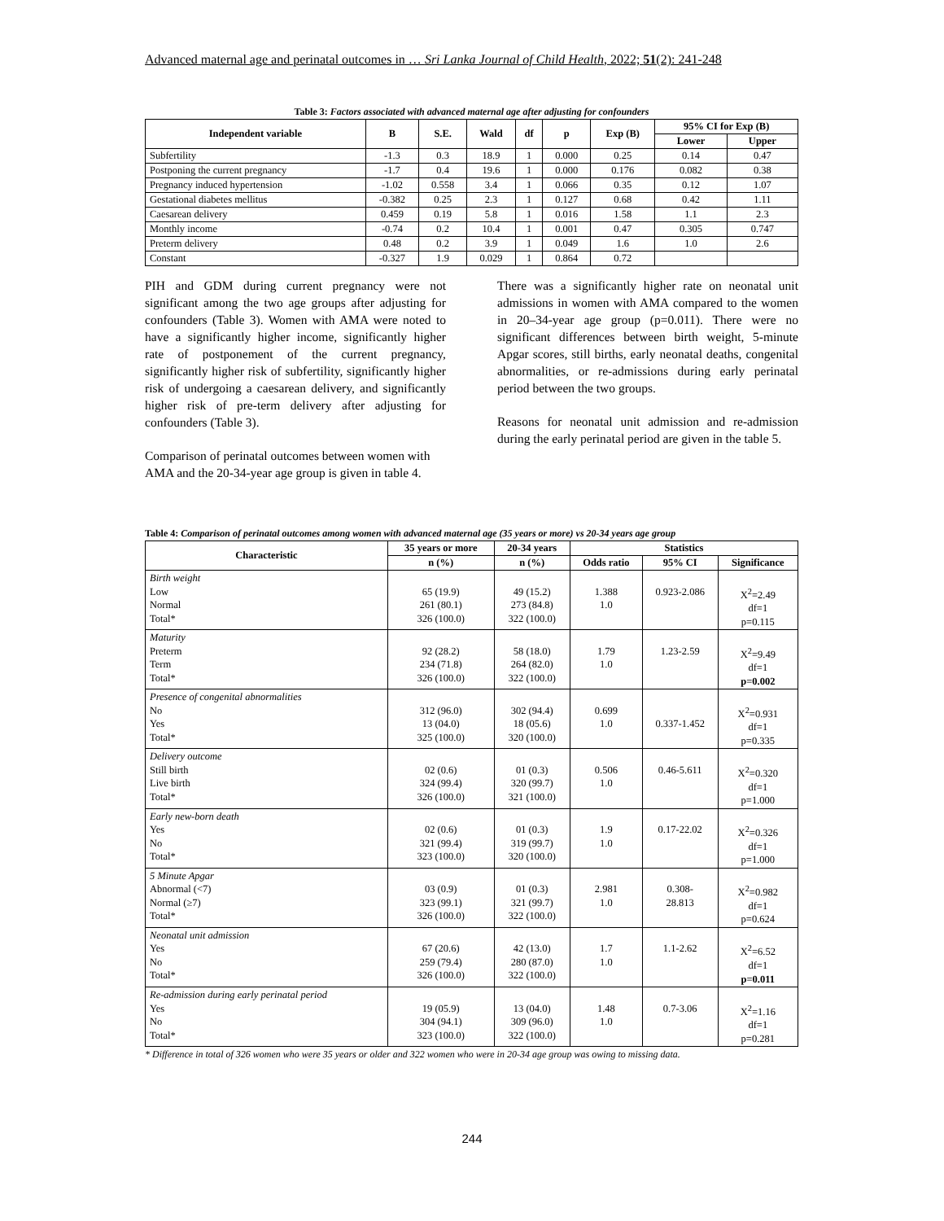Advanced maternal age and perinatal outcomes in … Sri Lanka Journal of Child Health, 2022; 51(2): 241-248
Table 3: Factors associated with advanced maternal age after adjusting for confounders
| Independent variable | B | S.E. | Wald | df | p | Exp (B) | 95% CI for Exp (B) | |
| --- | --- | --- | --- | --- | --- | --- | --- | --- |
| | | | | | | | Lower | Upper |
| Subfertility | -1.3 | 0.3 | 18.9 | 1 | 0.000 | 0.25 | 0.14 | 0.47 |
| Postponing the current pregnancy | -1.7 | 0.4 | 19.6 | 1 | 0.000 | 0.176 | 0.082 | 0.38 |
| Pregnancy induced hypertension | -1.02 | 0.558 | 3.4 | 1 | 0.066 | 0.35 | 0.12 | 1.07 |
| Gestational diabetes mellitus | -0.382 | 0.25 | 2.3 | 1 | 0.127 | 0.68 | 0.42 | 1.11 |
| Caesarean delivery | 0.459 | 0.19 | 5.8 | 1 | 0.016 | 1.58 | 1.1 | 2.3 |
| Monthly income | -0.74 | 0.2 | 10.4 | 1 | 0.001 | 0.47 | 0.305 | 0.747 |
| Preterm delivery | 0.48 | 0.2 | 3.9 | 1 | 0.049 | 1.6 | 1.0 | 2.6 |
| Constant | -0.327 | 1.9 | 0.029 | 1 | 0.864 | 0.72 | | |
PIH and GDM during current pregnancy were not significant among the two age groups after adjusting for confounders (Table 3). Women with AMA were noted to have a significantly higher income, significantly higher rate of postponement of the current pregnancy, significantly higher risk of subfertility, significantly higher risk of undergoing a caesarean delivery, and significantly higher risk of pre-term delivery after adjusting for confounders (Table 3).
Comparison of perinatal outcomes between women with AMA and the 20-34-year age group is given in table 4.
There was a significantly higher rate on neonatal unit admissions in women with AMA compared to the women in 20–34-year age group (p=0.011). There were no significant differences between birth weight, 5-minute Apgar scores, still births, early neonatal deaths, congenital abnormalities, or re-admissions during early perinatal period between the two groups.
Reasons for neonatal unit admission and re-admission during the early perinatal period are given in the table 5.
Table 4: Comparison of perinatal outcomes among women with advanced maternal age (35 years or more) vs 20-34 years age group
| Characteristic | 35 years or more | 20-34 years | Statistics | | |
| --- | --- | --- | --- | --- | --- |
| | n (%) | n (%) | Odds ratio | 95% CI | Significance |
| Birth weight Low Normal Total* | 65 (19.9) 261 (80.1) 326 (100.0) | 49 (15.2) 273 (84.8) 322 (100.0) | 1.388 1.0 | 0.923-2.086 | X<sup>2</sup>=2.49 df=1 p=0.115 |
| Maturity Preterm Term Total* | 92 (28.2) 234 (71.8) 326 (100.0) | 58 (18.0) 264 (82.0) 322 (100.0) | 1.79 1.0 | 1.23-2.59 | X<sup>2</sup>=9.49 df=1 p=0.002 |
| Presence of congenital abnormalities No Yes Total* | 312 (96.0) 13 (04.0) 325 (100.0) | 302 (94.4) 18 (05.6) 320 (100.0) | 0.699 1.0 | 0.337-1.452 | X<sup>2</sup>=0.931 df=1 p=0.335 |
| Delivery outcome Still birth Live birth Total* | 02 (0.6) 324 (99.4) 326 (100.0) | 01 (0.3) 320 (99.7) 321 (100.0) | 0.506 1.0 | 0.46-5.611 | X<sup>2</sup>=0.320 df=1 p=1.000 |
| Early new-born death Yes No Total* | 02 (0.6) 321 (99.4) 323 (100.0) | 01 (0.3) 319 (99.7) 320 (100.0) | 1.9 1.0 | 0.17-22.02 | X<sup>2</sup>=0.326 df=1 p=1.000 |
| 5 Minute Apgar Abnormal (<7) Normal (≥7) Total* | 03 (0.9) 323 (99.1) 326 (100.0) | 01 (0.3) 321 (99.7) 322 (100.0) | 2.981 1.0 | 0.308- 28.813 | X<sup>2</sup>=0.982 df=1 p=0.624 |
| Neonatal unit admission Yes No Total* | 67 (20.6) 259 (79.4) 326 (100.0) | 42 (13.0) 280 (87.0) 322 (100.0) | 1.7 1.0 | 1.1-2.62 | X<sup>2</sup>=6.52 df=1 p=0.011 |
| Re-admission during early perinatal period Yes No Total* | 19 (05.9) 304 (94.1) 323 (100.0) | 13 (04.0) 309 (96.0) 322 (100.0) | 1.48 1.0 | 0.7-3.06 | X<sup>2</sup>=1.16 df=1 p=0.281 |
* Difference in total of 326 women who were 35 years or older and 322 women who were in 20-34 age group was owing to missing data.
244